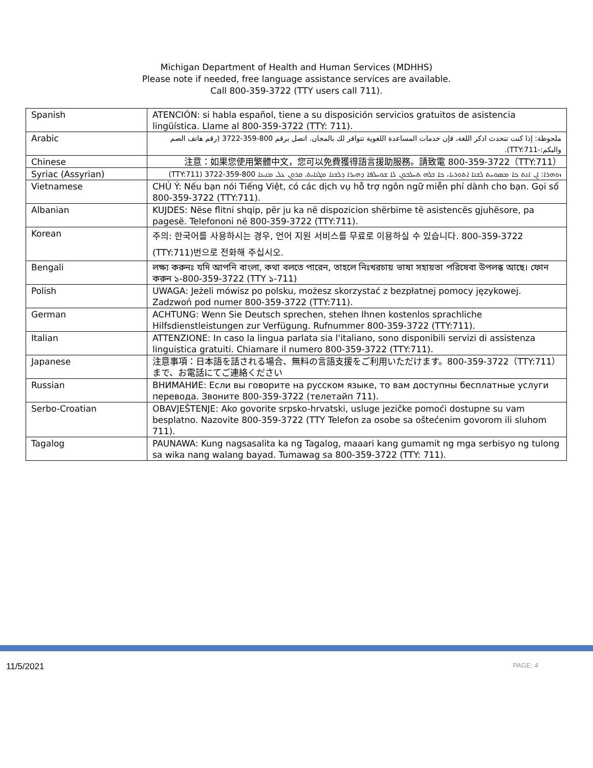Michigan Department of Health and Human Services (MDHHS)
Please note if needed, free language assistance services are available.
Call 800-359-3722 (TTY users call 711).
| Spanish | ATENCIÓN: si habla español, tiene a su disposición servicios gratuitos de asistencia lingüística. Llame al 800-359-3722 (TTY: 711). |
| Arabic | ملحوظة: إذا كنت تتحدث اذكر اللغة، فإن خدمات المساعدة اللغوية تتوافر لك بالمجان. اتصل برقم 800-359-3722 (رقم هاتف الصم والبكم:-TTY:711). |
| Chinese | 注意：如果您使用繁體中文，您可以免費獲得語言援助服務。請致電 800-359-3722（TTY:711） |
| Syriac (Assyrian) | ܙܘܗܪܐ: ܐܢ ܐܢܬ ܟܐ ܡܣܘܚܬ ܠܫܢܐ ܐܬܘܪܝܐ، ܟܐ ܒܠܗ ܬܚܠܒܘܢ ܠܐ ܫܘܚܠܦܐ ܕܗܝܪܐ ܕܠܫܢܐ ܡܓܢܐܝܬ. ܩܪܘܢ ܥܠ ܡܢܝܢܐ 800-359-3722 (TTY:711) |
| Vietnamese | CHÚ Ý: Nếu bạn nói Tiếng Việt, có các dịch vụ hỗ trợ ngôn ngữ miễn phí dành cho bạn. Gọi số 800-359-3722 (TTY:711). |
| Albanian | KUJDES: Nëse flitni shqip, për ju ka në dispozicion shërbime të asistencës gjuhësore, pa pagesë. Telefononi në 800-359-3722 (TTY:711). |
| Korean | 주의: 한국어를 사용하시는 경우, 언어 지원 서비스를 무료로 이용하실 수 있습니다. 800-359-3722 (TTY:711)번으로 전화해 주십시오. |
| Bengali | লক্ষ্য করুনঃ যদি আপনি বাংলা, কথা বলতে পারেন, তাহলে নিঃখরচায় ভাষা সহায়তা পরিষেবা উপলব্ধ আছে। ফোন করুন ১-800-359-3722 (TTY ১-711) |
| Polish | UWAGA: Jeżeli mówisz po polsku, możesz skorzystać z bezpłatnej pomocy językowej. Zadzwoń pod numer 800-359-3722 (TTY:711). |
| German | ACHTUNG: Wenn Sie Deutsch sprechen, stehen Ihnen kostenlos sprachliche Hilfsdienstleistungen zur Verfügung. Rufnummer 800-359-3722 (TTY:711). |
| Italian | ATTENZIONE: In caso la lingua parlata sia l'italiano, sono disponibili servizi di assistenza linguistica gratuiti. Chiamare il numero 800-359-3722 (TTY:711). |
| Japanese | 注意事項：日本語を話される場合、無料の言語支援をご利用いただけます。800-359-3722（TTY:711）まで、お電話にてご連絡ください |
| Russian | ВНИМАНИЕ: Если вы говорите на русском языке, то вам доступны бесплатные услуги перевода. Звоните 800-359-3722 (телетайп 711). |
| Serbo-Croatian | OBAVJEŠTENJE: Ako govorite srpsko-hrvatski, usluge jezičke pomoći dostupne su vam besplatno. Nazovite 800-359-3722 (TTY Telefon za osobe sa oštećenim govorom ili sluhom 711). |
| Tagalog | PAUNAWA: Kung nagsasalita ka ng Tagalog, maaari kang gumamit ng mga serbisyo ng tulong sa wika nang walang bayad. Tumawag sa 800-359-3722 (TTY: 711). |
11/5/2021 PAGE: 4